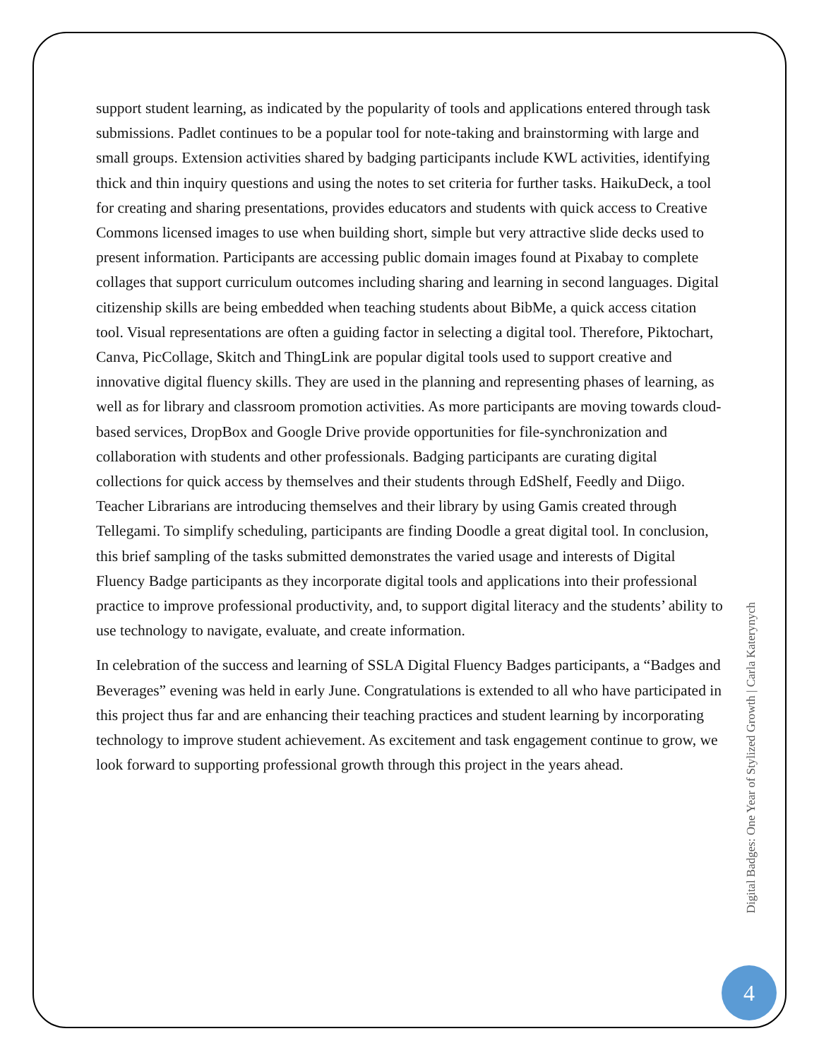support student learning, as indicated by the popularity of tools and applications entered through task submissions. Padlet continues to be a popular tool for note-taking and brainstorming with large and small groups. Extension activities shared by badging participants include KWL activities, identifying thick and thin inquiry questions and using the notes to set criteria for further tasks. HaikuDeck, a tool for creating and sharing presentations, provides educators and students with quick access to Creative Commons licensed images to use when building short, simple but very attractive slide decks used to present information. Participants are accessing public domain images found at Pixabay to complete collages that support curriculum outcomes including sharing and learning in second languages. Digital citizenship skills are being embedded when teaching students about BibMe, a quick access citation tool. Visual representations are often a guiding factor in selecting a digital tool. Therefore, Piktochart, Canva, PicCollage, Skitch and ThingLink are popular digital tools used to support creative and innovative digital fluency skills. They are used in the planning and representing phases of learning, as well as for library and classroom promotion activities. As more participants are moving towards cloud-based services, DropBox and Google Drive provide opportunities for file-synchronization and collaboration with students and other professionals. Badging participants are curating digital collections for quick access by themselves and their students through EdShelf, Feedly and Diigo. Teacher Librarians are introducing themselves and their library by using Gamis created through Tellegami. To simplify scheduling, participants are finding Doodle a great digital tool. In conclusion, this brief sampling of the tasks submitted demonstrates the varied usage and interests of Digital Fluency Badge participants as they incorporate digital tools and applications into their professional practice to improve professional productivity, and, to support digital literacy and the students’ ability to use technology to navigate, evaluate, and create information.
In celebration of the success and learning of SSLA Digital Fluency Badges participants, a “Badges and Beverages” evening was held in early June. Congratulations is extended to all who have participated in this project thus far and are enhancing their teaching practices and student learning by incorporating technology to improve student achievement. As excitement and task engagement continue to grow, we look forward to supporting professional growth through this project in the years ahead.
Digital Badges: One Year of Stylized Growth | Carla Katerynych
4